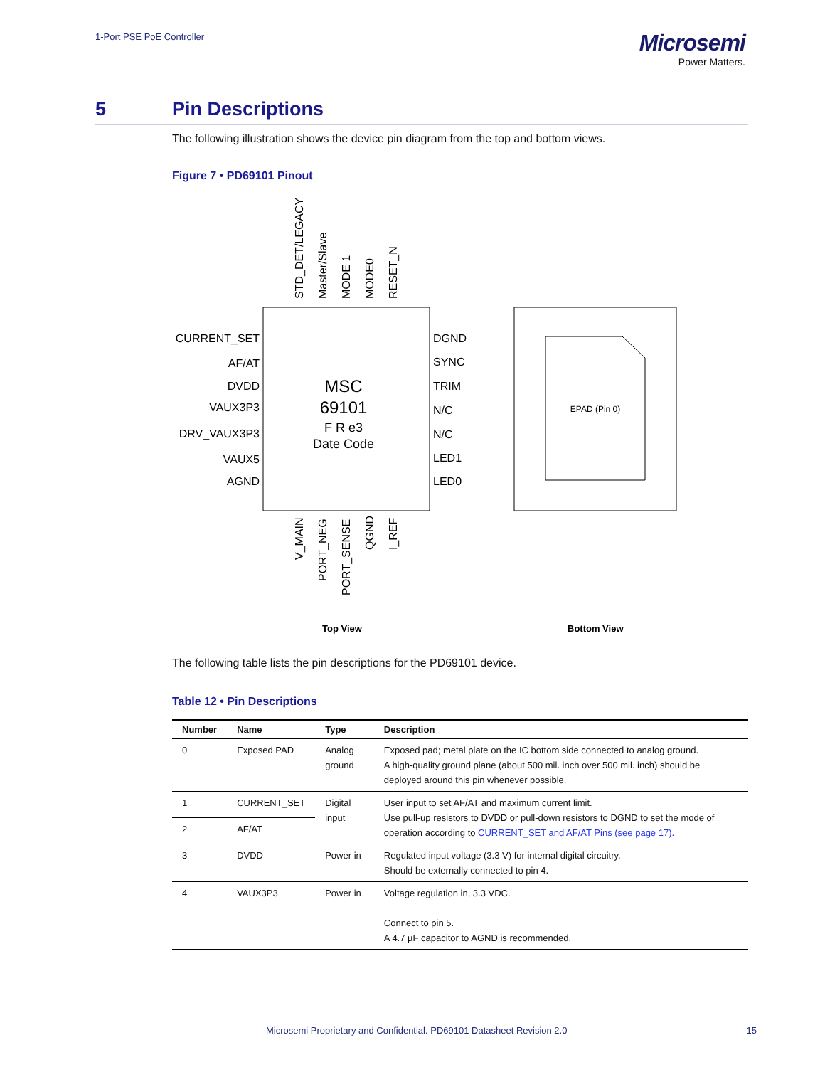1-Port PSE PoE Controller
Microsemi
Power Matters.
5 Pin Descriptions
The following illustration shows the device pin diagram from the top and bottom views.
Figure 7 • PD69101 Pinout
CURRENT_SET
AF/AT
DVDD
VAUX3P3
DRV_VAUX3P3
VAUX5
AGND
DGND
SYNC
TRIM
N/C
N/C
LED1
LED0
MSC
69101
F R e3
Date Code
EPAD (Pin 0)
STD_DET/LEGACY
Master/Slave
MODE 1
MODE0
RESET_N
V_MAIN
PORT_NEG
PORT_SENSE
QGND
I_REF
Top View
Bottom View
The following table lists the pin descriptions for the PD69101 device.
Table 12 • Pin Descriptions
| Number | Name | Type | Description |
| --- | --- | --- | --- |
| 0 | Exposed PAD | Analog ground | Exposed pad; metal plate on the IC bottom side connected to analog ground. A high-quality ground plane (about 500 mil. inch over 500 mil. inch) should be deployed around this pin whenever possible. |
| 1 | CURRENT_SET | Digital input | User input to set AF/AT and maximum current limit. Use pull-up resistors to DVDD or pull-down resistors to DGND to set the mode of operation according to CURRENT_SET and AF/AT Pins (see page 17). |
| 2 | AF/AT | | |
| 3 | DVDD | Power in | Regulated input voltage (3.3 V) for internal digital circuitry. Should be externally connected to pin 4. |
| 4 | VAUX3P3 | Power in | Voltage regulation in, 3.3 VDC. Connect to pin 5. A 4.7 µF capacitor to AGND is recommended. |
Microsemi Proprietary and Confidential. PD69101 Datasheet Revision 2.0 15